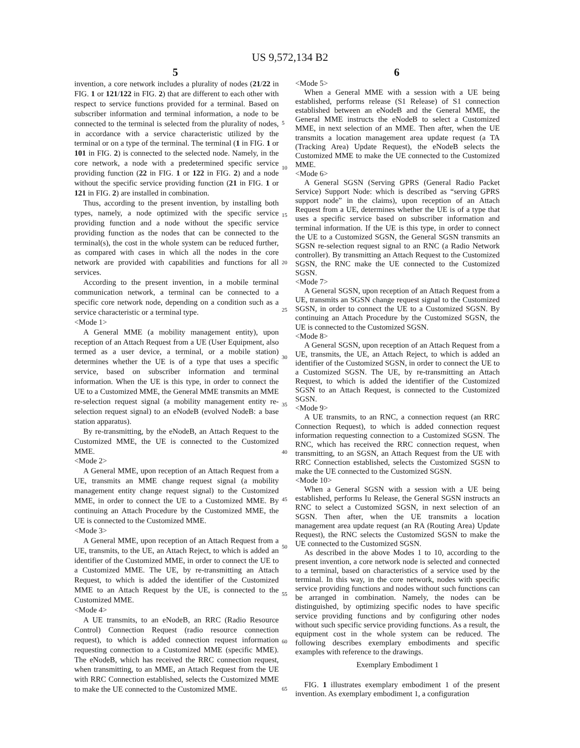US 9,572,134 B2
5 6
invention, a core network includes a plurality of nodes (21/22 in FIG. 1 or 121/122 in FIG. 2) that are different to each other with respect to service functions provided for a terminal. Based on subscriber information and terminal information, a node to be connected to the terminal is selected from the plurality of nodes, in accordance with a service characteristic utilized by the terminal or on a type of the terminal. The terminal (1 in FIG. 1 or 101 in FIG. 2) is connected to the selected node. Namely, in the core network, a node with a predetermined specific service providing function (22 in FIG. 1 or 122 in FIG. 2) and a node without the specific service providing function (21 in FIG. 1 or 121 in FIG. 2) are installed in combination.
Thus, according to the present invention, by installing both types, namely, a node optimized with the specific service providing function and a node without the specific service providing function as the nodes that can be connected to the terminal(s), the cost in the whole system can be reduced further, as compared with cases in which all the nodes in the core network are provided with capabilities and functions for all services.
According to the present invention, in a mobile terminal communication network, a terminal can be connected to a specific core network node, depending on a condition such as a service characteristic or a terminal type.
<Mode 1>
A General MME (a mobility management entity), upon reception of an Attach Request from a UE (User Equipment, also termed as a user device, a terminal, or a mobile station) determines whether the UE is of a type that uses a specific service, based on subscriber information and terminal information. When the UE is this type, in order to connect the UE to a Customized MME, the General MME transmits an MME re-selection request signal (a mobility management entity re-selection request signal) to an eNodeB (evolved NodeB: a base station apparatus).
By re-transmitting, by the eNodeB, an Attach Request to the Customized MME, the UE is connected to the Customized MME.
<Mode 2>
A General MME, upon reception of an Attach Request from a UE, transmits an MME change request signal (a mobility management entity change request signal) to the Customized MME, in order to connect the UE to a Customized MME. By continuing an Attach Procedure by the Customized MME, the UE is connected to the Customized MME.
<Mode 3>
A General MME, upon reception of an Attach Request from a UE, transmits, to the UE, an Attach Reject, to which is added an identifier of the Customized MME, in order to connect the UE to a Customized MME. The UE, by re-transmitting an Attach Request, to which is added the identifier of the Customized MME to an Attach Request by the UE, is connected to the Customized MME.
<Mode 4>
A UE transmits, to an eNodeB, an RRC (Radio Resource Control) Connection Request (radio resource connection request), to which is added connection request information requesting connection to a Customized MME (specific MME). The eNodeB, which has received the RRC connection request, when transmitting, to an MME, an Attach Request from the UE with RRC Connection established, selects the Customized MME to make the UE connected to the Customized MME.
5
10
15
20
25
30
35
40
45
50
55
60
65
<Mode 5>
When a General MME with a session with a UE being established, performs release (S1 Release) of S1 connection established between an eNodeB and the General MME, the General MME instructs the eNodeB to select a Customized MME, in next selection of an MME. Then after, when the UE transmits a location management area update request (a TA (Tracking Area) Update Request), the eNodeB selects the Customized MME to make the UE connected to the Customized MME.
<Mode 6>
A General SGSN (Serving GPRS (General Radio Packet Service) Support Node: which is described as “serving GPRS support node” in the claims), upon reception of an Attach Request from a UE, determines whether the UE is of a type that uses a specific service based on subscriber information and terminal information. If the UE is this type, in order to connect the UE to a Customized SGSN, the General SGSN transmits an SGSN re-selection request signal to an RNC (a Radio Network controller). By transmitting an Attach Request to the Customized SGSN, the RNC make the UE connected to the Customized SGSN.
<Mode 7>
A General SGSN, upon reception of an Attach Request from a UE, transmits an SGSN change request signal to the Customized SGSN, in order to connect the UE to a Customized SGSN. By continuing an Attach Procedure by the Customized SGSN, the UE is connected to the Customized SGSN.
<Mode 8>
A General SGSN, upon reception of an Attach Request from a UE, transmits, the UE, an Attach Reject, to which is added an identifier of the Customized SGSN, in order to connect the UE to a Customized SGSN. The UE, by re-transmitting an Attach Request, to which is added the identifier of the Customized SGSN to an Attach Request, is connected to the Customized SGSN.
<Mode 9>
A UE transmits, to an RNC, a connection request (an RRC Connection Request), to which is added connection request information requesting connection to a Customized SGSN. The RNC, which has received the RRC connection request, when transmitting, to an SGSN, an Attach Request from the UE with RRC Connection established, selects the Customized SGSN to make the UE connected to the Customized SGSN.
<Mode 10>
When a General SGSN with a session with a UE being established, performs Iu Release, the General SGSN instructs an RNC to select a Customized SGSN, in next selection of an SGSN. Then after, when the UE transmits a location management area update request (an RA (Routing Area) Update Request), the RNC selects the Customized SGSN to make the UE connected to the Customized SGSN.
As described in the above Modes 1 to 10, according to the present invention, a core network node is selected and connected to a terminal, based on characteristics of a service used by the terminal. In this way, in the core network, nodes with specific service providing functions and nodes without such functions can be arranged in combination. Namely, the nodes can be distinguished, by optimizing specific nodes to have specific service providing functions and by configuring other nodes without such specific service providing functions. As a result, the equipment cost in the whole system can be reduced. The following describes exemplary embodiments and specific examples with reference to the drawings.
Exemplary Embodiment 1
FIG. 1 illustrates exemplary embodiment 1 of the present invention. As exemplary embodiment 1, a configuration